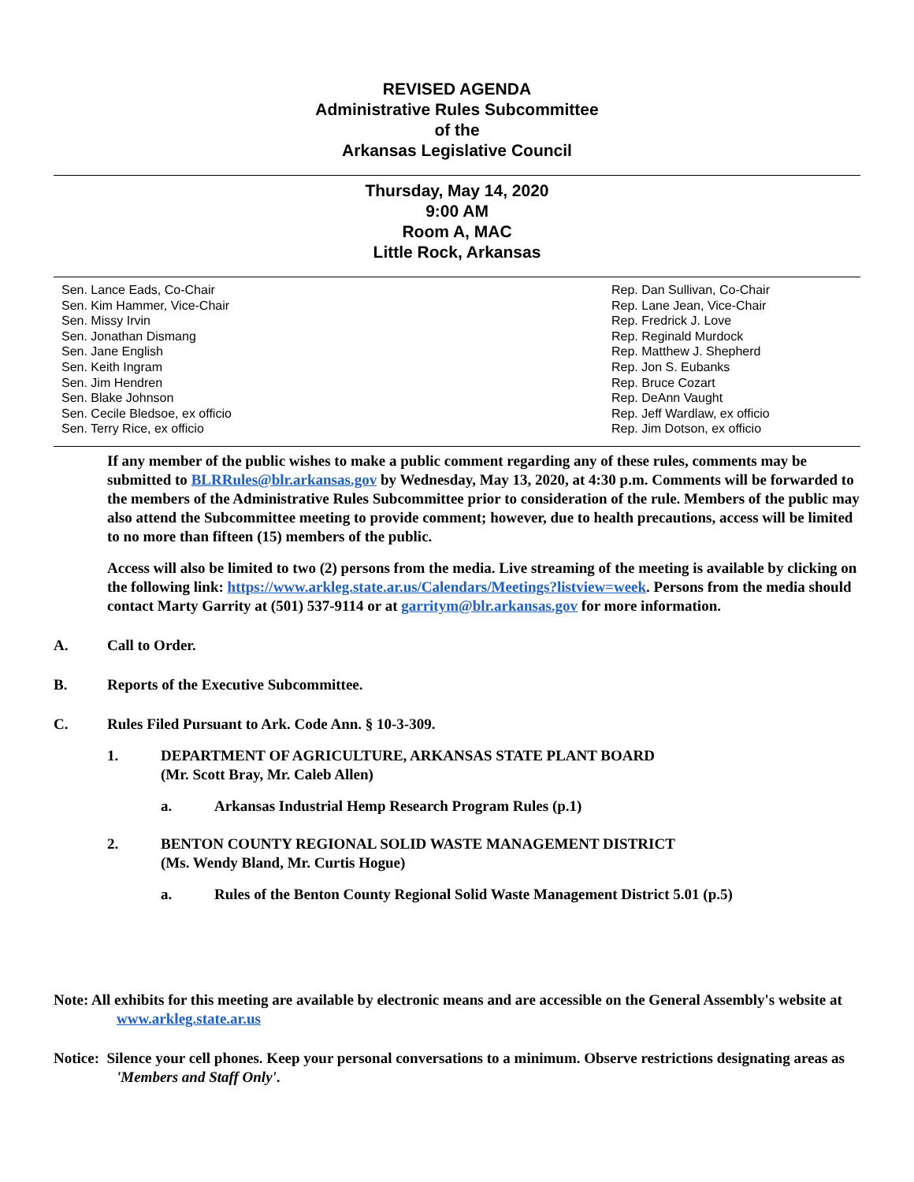REVISED AGENDA
Administrative Rules Subcommittee
of the
Arkansas Legislative Council
Thursday, May 14, 2020
9:00 AM
Room A, MAC
Little Rock, Arkansas
Sen. Lance Eads, Co-Chair
Sen. Kim Hammer, Vice-Chair
Sen. Missy Irvin
Sen. Jonathan Dismang
Sen. Jane English
Sen. Keith Ingram
Sen. Jim Hendren
Sen. Blake Johnson
Sen. Cecile Bledsoe, ex officio
Sen. Terry Rice, ex officio
Rep. Dan Sullivan, Co-Chair
Rep. Lane Jean, Vice-Chair
Rep. Fredrick J. Love
Rep. Reginald Murdock
Rep. Matthew J. Shepherd
Rep. Jon S. Eubanks
Rep. Bruce Cozart
Rep. DeAnn Vaught
Rep. Jeff Wardlaw, ex officio
Rep. Jim Dotson, ex officio
If any member of the public wishes to make a public comment regarding any of these rules, comments may be submitted to BLRRules@blr.arkansas.gov by Wednesday, May 13, 2020, at 4:30 p.m. Comments will be forwarded to the members of the Administrative Rules Subcommittee prior to consideration of the rule. Members of the public may also attend the Subcommittee meeting to provide comment; however, due to health precautions, access will be limited to no more than fifteen (15) members of the public.
Access will also be limited to two (2) persons from the media. Live streaming of the meeting is available by clicking on the following link: https://www.arkleg.state.ar.us/Calendars/Meetings?listview=week. Persons from the media should contact Marty Garrity at (501) 537-9114 or at garritym@blr.arkansas.gov for more information.
A. Call to Order.
B. Reports of the Executive Subcommittee.
C. Rules Filed Pursuant to Ark. Code Ann. § 10-3-309.
1. DEPARTMENT OF AGRICULTURE, ARKANSAS STATE PLANT BOARD
(Mr. Scott Bray, Mr. Caleb Allen)
a. Arkansas Industrial Hemp Research Program Rules (p.1)
2. BENTON COUNTY REGIONAL SOLID WASTE MANAGEMENT DISTRICT
(Ms. Wendy Bland, Mr. Curtis Hogue)
a. Rules of the Benton County Regional Solid Waste Management District 5.01 (p.5)
Note: All exhibits for this meeting are available by electronic means and are accessible on the General Assembly's website at www.arkleg.state.ar.us
Notice: Silence your cell phones. Keep your personal conversations to a minimum. Observe restrictions designating areas as 'Members and Staff Only'.